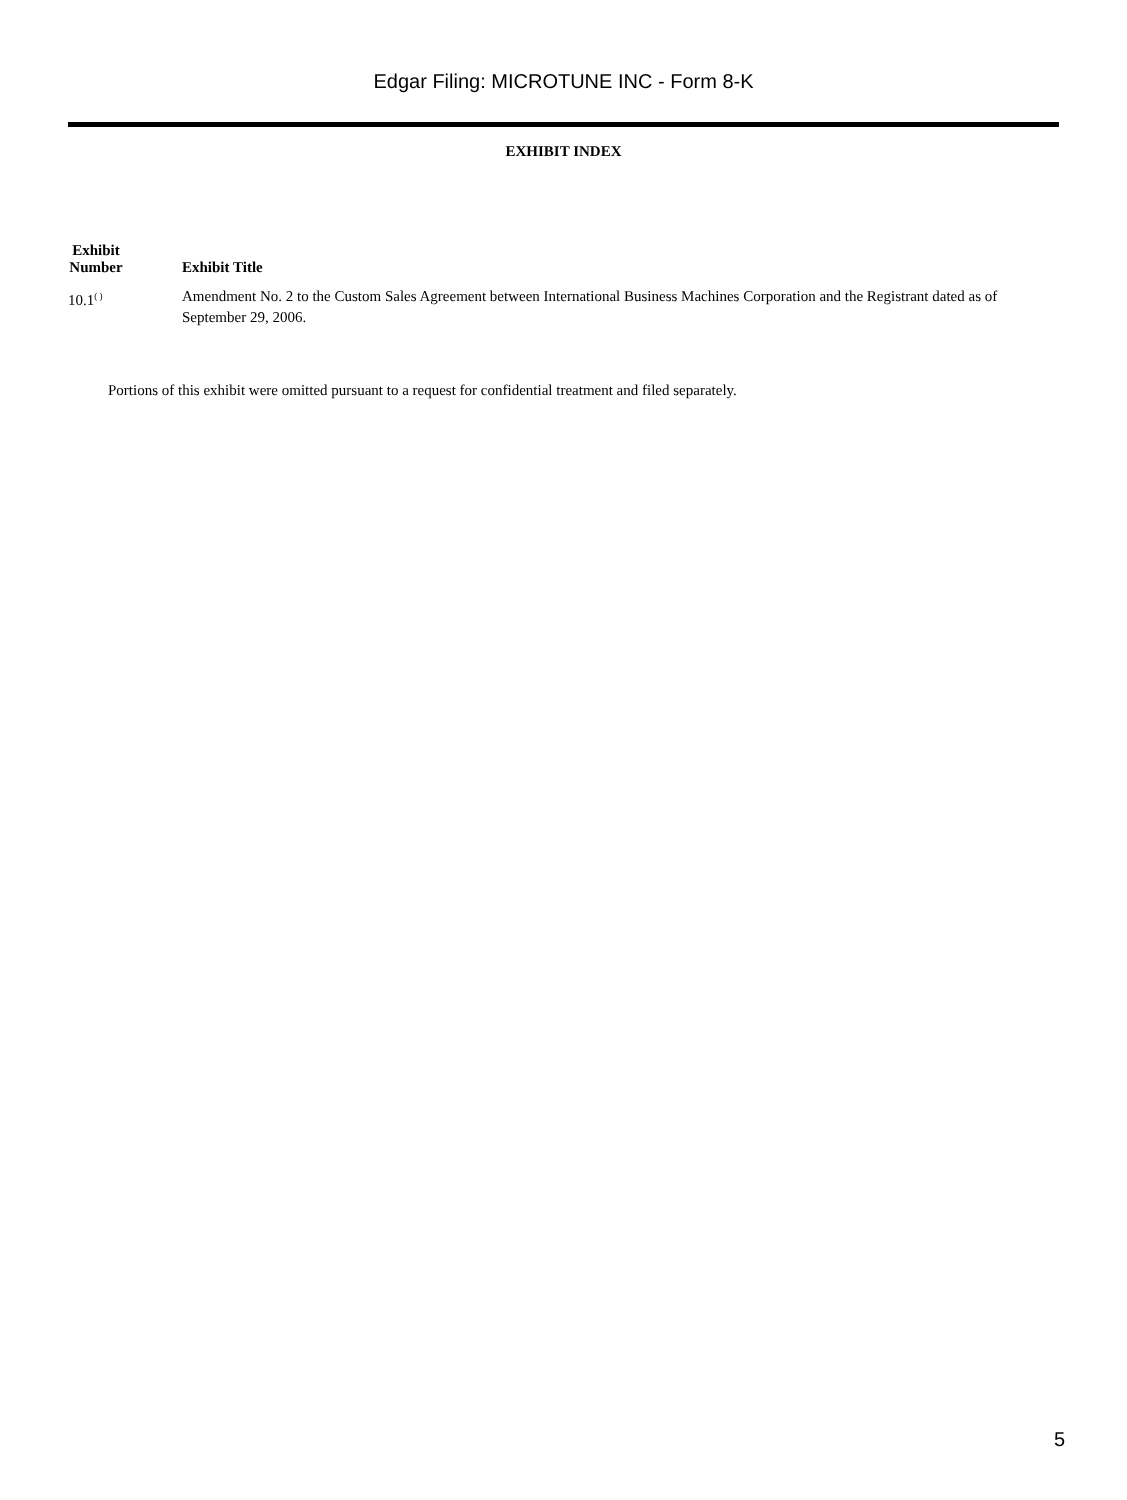Edgar Filing: MICROTUNE INC - Form 8-K
EXHIBIT INDEX
| Exhibit Number | Exhibit Title |
| --- | --- |
| 10.1<sup>( )</sup> | Amendment No. 2 to the Custom Sales Agreement between International Business Machines Corporation and the Registrant dated as of September 29, 2006. |
Portions of this exhibit were omitted pursuant to a request for confidential treatment and filed separately.
5